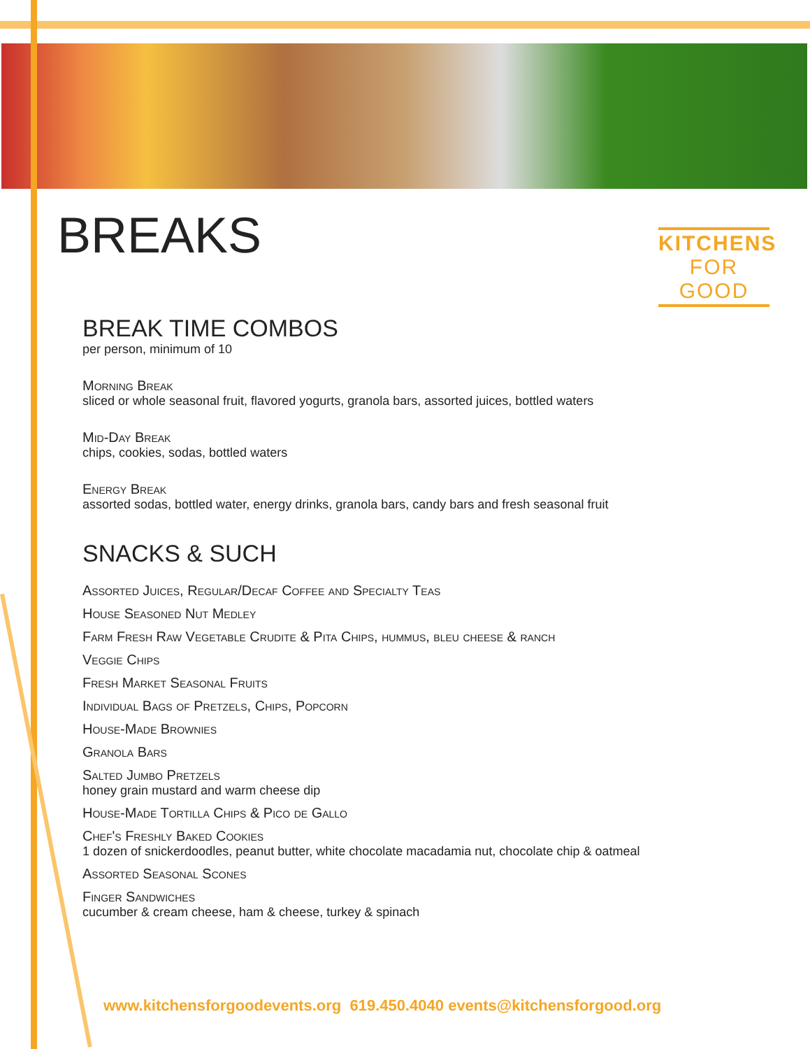BREAKS
KITCHENS
FOR GOOD
BREAK TIME COMBOS
per person, minimum of 10
Morning Break
sliced or whole seasonal fruit, flavored yogurts, granola bars, assorted juices, bottled waters
Mid-Day Break
chips, cookies, sodas, bottled waters
Energy Break
assorted sodas, bottled water, energy drinks, granola bars, candy bars and fresh seasonal fruit
SNACKS & SUCH
Assorted Juices, Regular/Decaf Coffee and Specialty Teas
House Seasoned Nut Medley
Farm Fresh Raw Vegetable Crudite & Pita Chips, hummus, bleu cheese & ranch
Veggie Chips
Fresh Market Seasonal Fruits
Individual Bags of Pretzels, Chips, Popcorn
House-Made Brownies
Granola Bars
Salted Jumbo Pretzels
honey grain mustard and warm cheese dip
House-Made Tortilla Chips & Pico de Gallo
Chef's Freshly Baked Cookies
1 dozen of snickerdoodles, peanut butter, white chocolate macadamia nut, chocolate chip & oatmeal
Assorted Seasonal Scones
Finger Sandwiches
cucumber & cream cheese, ham & cheese, turkey & spinach
www.kitchensforgoodevents.org 619.450.4040 events@kitchensforgood.org